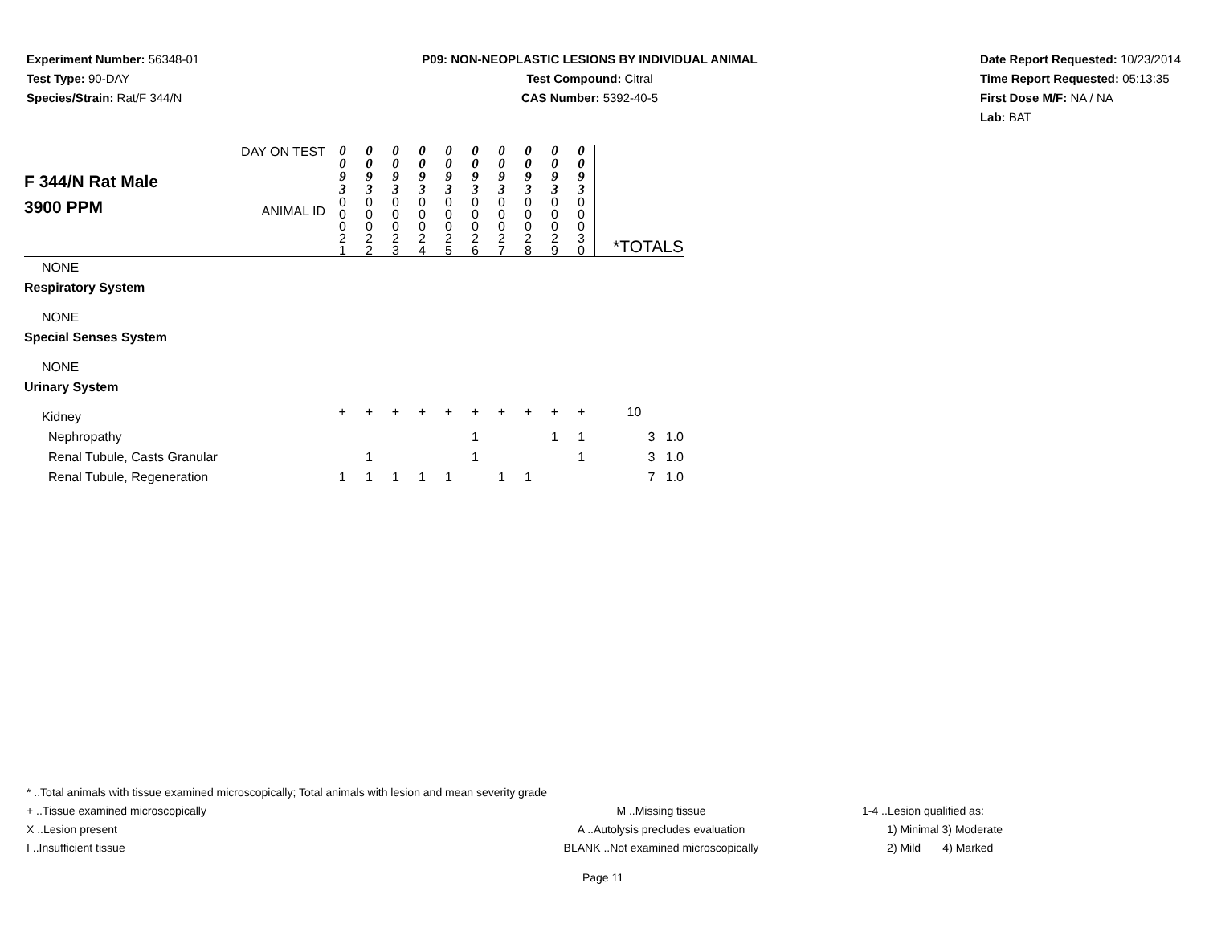Experiment Number: 56348-01
Test Type: 90-DAY
Species/Strain: Rat/F 344/N
P09: NON-NEOPLASTIC LESIONS BY INDIVIDUAL ANIMAL
Test Compound: Citral
CAS Number: 5392-40-5
Date Report Requested: 10/23/2014
Time Report Requested: 05:13:35
First Dose M/F: NA / NA
Lab: BAT
| F 344/N Rat Male 3900 PPM | DAY ON TEST | 0 0 9 3 | 0 0 9 3 | 0 0 9 3 | 0 0 9 3 | 0 0 9 3 | 0 0 9 3 | 0 0 9 3 | 0 0 9 3 | 0 0 9 3 | 0 0 9 3 | *TOTALS |
| | ANIMAL ID | 0 0 0 2 1 | 0 0 0 2 2 | 0 0 0 2 3 | 0 0 0 2 4 | 0 0 0 2 5 | 0 0 0 2 6 | 0 0 0 2 7 | 0 0 0 2 8 | 0 0 0 2 9 | 0 0 0 3 0 | |
| NONE | | | | | | | | | | | | |
| Respiratory System | | | | | | | | | | | | |
| NONE | | | | | | | | | | | | |
| Special Senses System | | | | | | | | | | | | |
| NONE | | | | | | | | | | | | |
| Urinary System | | | | | | | | | | | | |
| Kidney | | + | + | + | + | + | + | + | + | + | + | 10 |
| Nephropathy | | | | | | | 1 | | | 1 | 1 | 3 1.0 |
| Renal Tubule, Casts Granular | | | 1 | | | | 1 | | | | 1 | 3 1.0 |
| Renal Tubule, Regeneration | | 1 | 1 | 1 | 1 | 1 | | 1 | 1 | | | 7 1.0 |
* ..Total animals with tissue examined microscopically; Total animals with lesion and mean severity grade
+ ..Tissue examined microscopically M ..Missing tissue 1-4 ..Lesion qualified as:
X ..Lesion present A ..Autolysis precludes evaluation 1) Minimal 3) Moderate
I ..Insufficient tissue BLANK ..Not examined microscopically 2) Mild 4) Marked
Page 11